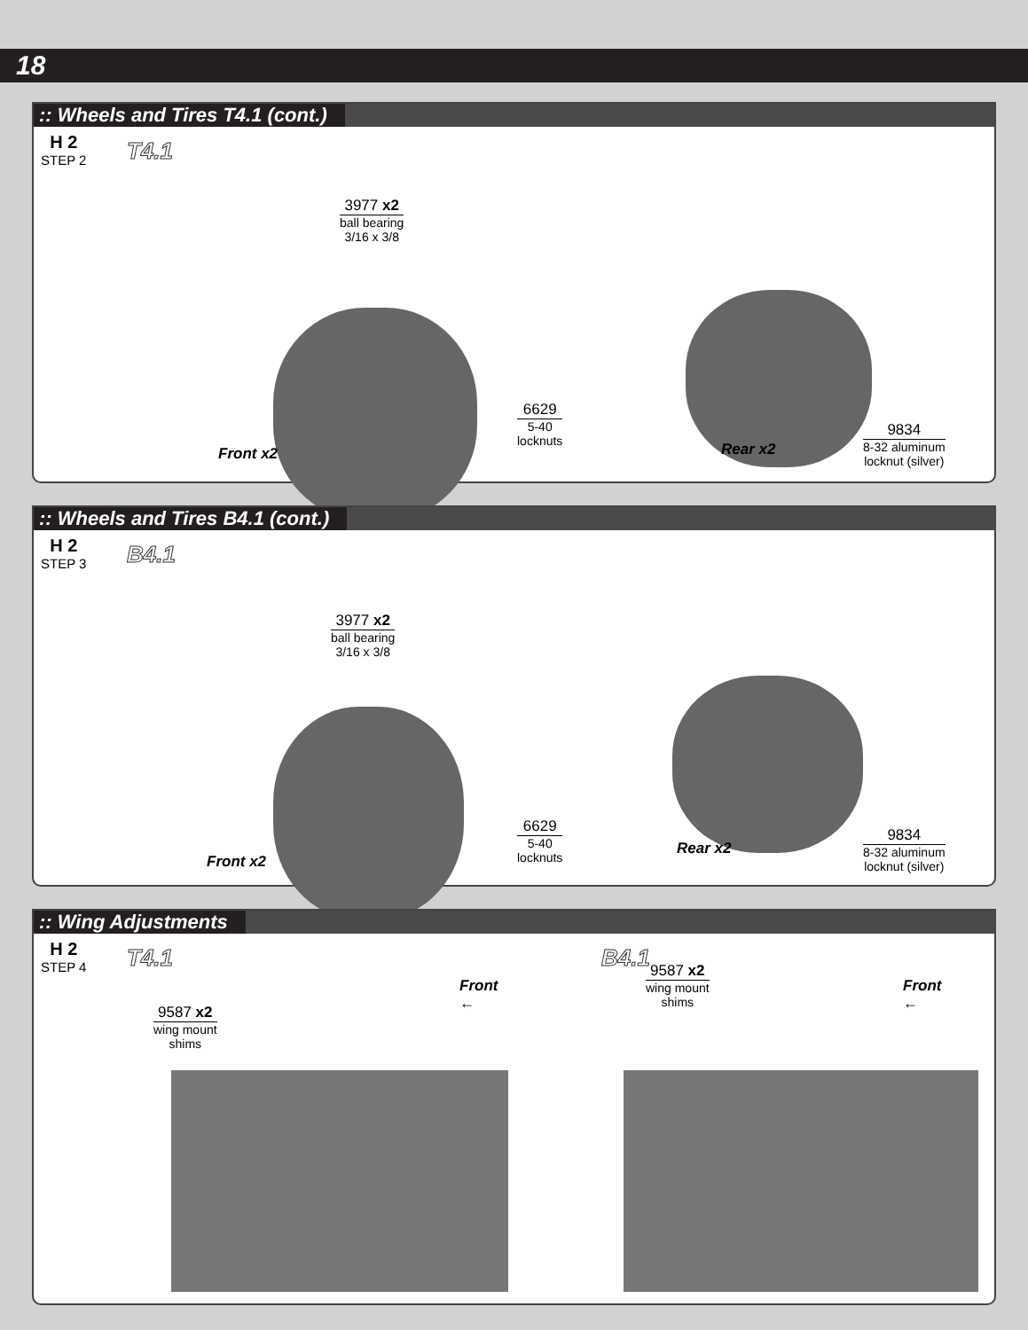18
:: Wheels and Tires T4.1 (cont.)
H 2
STEP 2
T4.1
3977 x2
ball bearing
3/16 x 3/8
6629
5-40
locknuts
Front x2 Rear x2
9834
8-32 aluminum
locknut (silver)
:: Wheels and Tires B4.1 (cont.)
H 2
STEP 3
B4.1
3977 x2
ball bearing
3/16 x 3/8
6629
5-40
locknuts
Front x2
Rear x2
9834
8-32 aluminum
locknut (silver)
:: Wing Adjustments
H 2
STEP 4
T4.1 B4.1
9587 x2
wing mount
shims
Front
←
9587 x2
wing mount
shims
Front
←